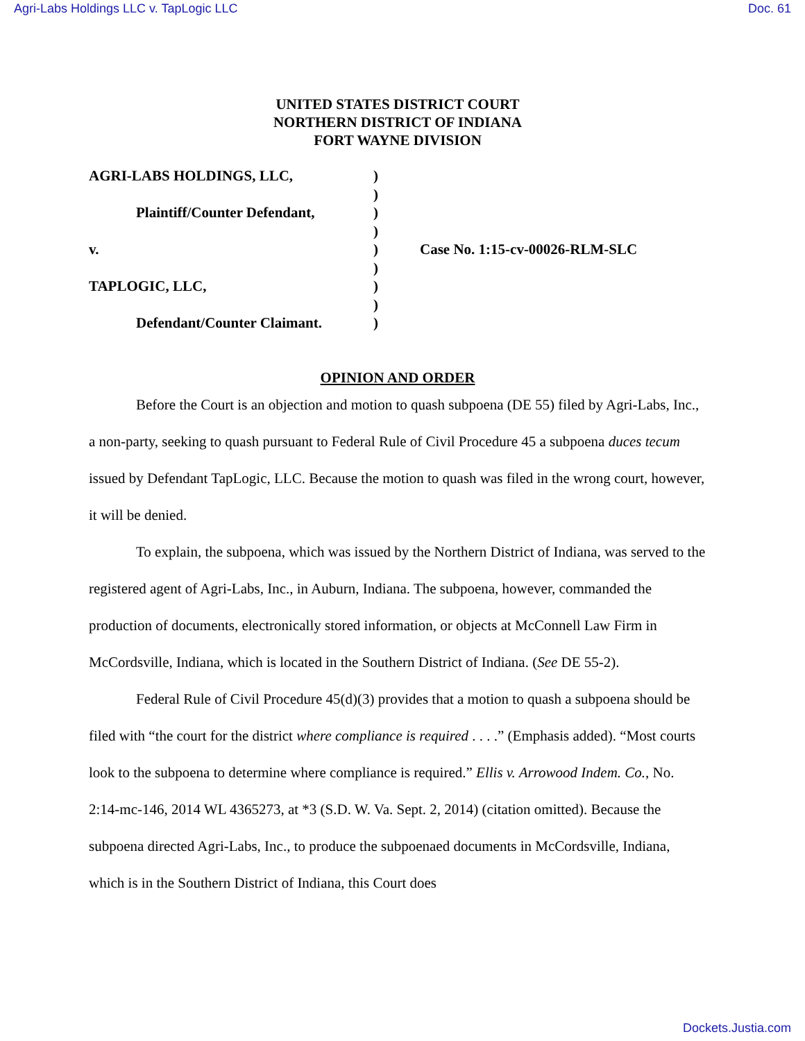Agri-Labs Holdings LLC v. TapLogic LLC Doc. 61
UNITED STATES DISTRICT COURT
NORTHERN DISTRICT OF INDIANA
FORT WAYNE DIVISION
| AGRI-LABS HOLDINGS, LLC, | ) | |
| | ) | |
| Plaintiff/Counter Defendant, | ) | |
| | ) | |
| v. | ) | Case No. 1:15-cv-00026-RLM-SLC |
| | ) | |
| TAPLOGIC, LLC, | ) | |
| | ) | |
| Defendant/Counter Claimant. | ) | |
OPINION AND ORDER
Before the Court is an objection and motion to quash subpoena (DE 55) filed by Agri-Labs, Inc., a non-party, seeking to quash pursuant to Federal Rule of Civil Procedure 45 a subpoena duces tecum issued by Defendant TapLogic, LLC. Because the motion to quash was filed in the wrong court, however, it will be denied.
To explain, the subpoena, which was issued by the Northern District of Indiana, was served to the registered agent of Agri-Labs, Inc., in Auburn, Indiana. The subpoena, however, commanded the production of documents, electronically stored information, or objects at McConnell Law Firm in McCordsville, Indiana, which is located in the Southern District of Indiana. (See DE 55-2).
Federal Rule of Civil Procedure 45(d)(3) provides that a motion to quash a subpoena should be filed with “the court for the district where compliance is required . . . .” (Emphasis added). “Most courts look to the subpoena to determine where compliance is required.” Ellis v. Arrowood Indem. Co., No. 2:14-mc-146, 2014 WL 4365273, at *3 (S.D. W. Va. Sept. 2, 2014) (citation omitted). Because the subpoena directed Agri-Labs, Inc., to produce the subpoenaed documents in McCordsville, Indiana, which is in the Southern District of Indiana, this Court does
Dockets.Justia.com